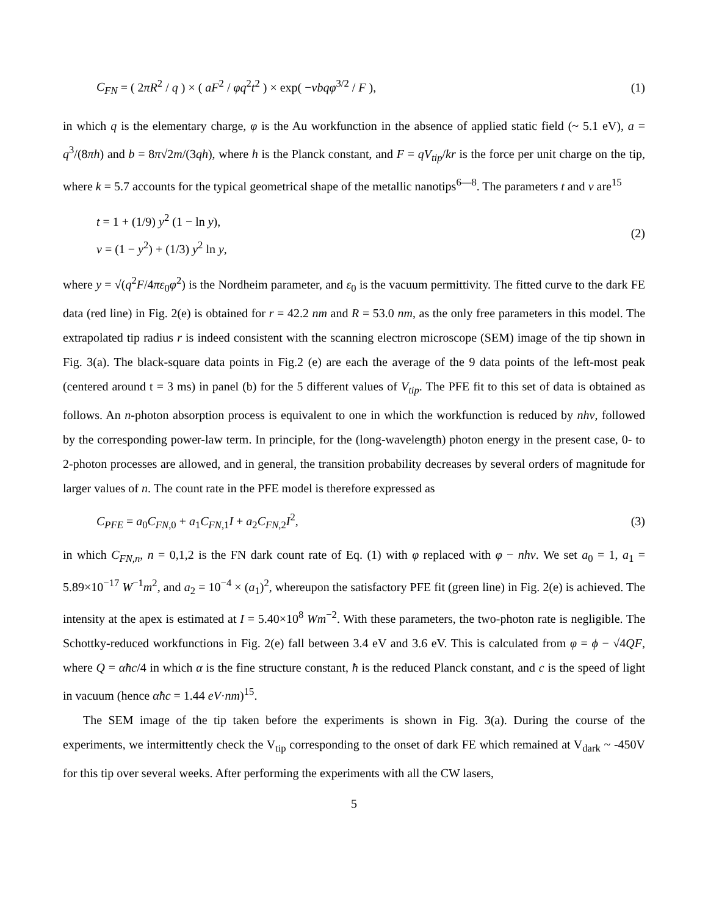C<sub>FN</sub> = ( 2πR<sup>2</sup> / q ) × ( aF<sup>2</sup> / φq<sup>2</sup>t<sup>2</sup> ) × exp( −vbqφ<sup>3/2</sup> / F ), (1)
in which q is the elementary charge, φ is the Au workfunction in the absence of applied static field (~ 5.1 eV), a = q<sup>3</sup>/(8πh) and b = 8π√2m/(3qh), where h is the Planck constant, and F = qV<sub>tip</sub>/kr is the force per unit charge on the tip, where k = 5.7 accounts for the typical geometrical shape of the metallic nanotips<sup>6—8</sup>. The parameters t and v are<sup>15</sup>
t = 1 + (1/9) y<sup>2</sup> (1 − ln y),
v = (1 − y<sup>2</sup>) + (1/3) y<sup>2</sup> ln y, (2)
where y = √(q<sup>2</sup>F/4πε<sub>0</sub>φ<sup>2</sup>) is the Nordheim parameter, and ε<sub>0</sub> is the vacuum permittivity. The fitted curve to the dark FE data (red line) in Fig. 2(e) is obtained for r = 42.2 nm and R = 53.0 nm, as the only free parameters in this model. The extrapolated tip radius r is indeed consistent with the scanning electron microscope (SEM) image of the tip shown in Fig. 3(a). The black-square data points in Fig.2 (e) are each the average of the 9 data points of the left-most peak (centered around t = 3 ms) in panel (b) for the 5 different values of V<sub>tip</sub>. The PFE fit to this set of data is obtained as follows. An n-photon absorption process is equivalent to one in which the workfunction is reduced by nhν, followed by the corresponding power-law term. In principle, for the (long-wavelength) photon energy in the present case, 0- to 2-photon processes are allowed, and in general, the transition probability decreases by several orders of magnitude for larger values of n. The count rate in the PFE model is therefore expressed as
C<sub>PFE</sub> = a<sub>0</sub>C<sub>FN,0</sub> + a<sub>1</sub>C<sub>FN,1</sub>I + a<sub>2</sub>C<sub>FN,2</sub>I<sup>2</sup>, (3)
in which C<sub>FN,n</sub>, n = 0,1,2 is the FN dark count rate of Eq. (1) with φ replaced with φ − nhν. We set a<sub>0</sub> = 1, a<sub>1</sub> = 5.89×10<sup>−17</sup> W<sup>−1</sup>m<sup>2</sup>, and a<sub>2</sub> = 10<sup>−4</sup> × (a<sub>1</sub>)<sup>2</sup>, whereupon the satisfactory PFE fit (green line) in Fig. 2(e) is achieved. The intensity at the apex is estimated at I = 5.40×10<sup>8</sup> Wm<sup>−2</sup>. With these parameters, the two-photon rate is negligible. The Schottky-reduced workfunctions in Fig. 2(e) fall between 3.4 eV and 3.6 eV. This is calculated from φ = ϕ − √4QF, where Q = αħc/4 in which α is the fine structure constant, ħ is the reduced Planck constant, and c is the speed of light in vacuum (hence αħc = 1.44 eV·nm)<sup>15</sup>.
The SEM image of the tip taken before the experiments is shown in Fig. 3(a). During the course of the experiments, we intermittently check the V<sub>tip</sub> corresponding to the onset of dark FE which remained at V<sub>dark</sub> ~ -450V for this tip over several weeks. After performing the experiments with all the CW lasers,
5